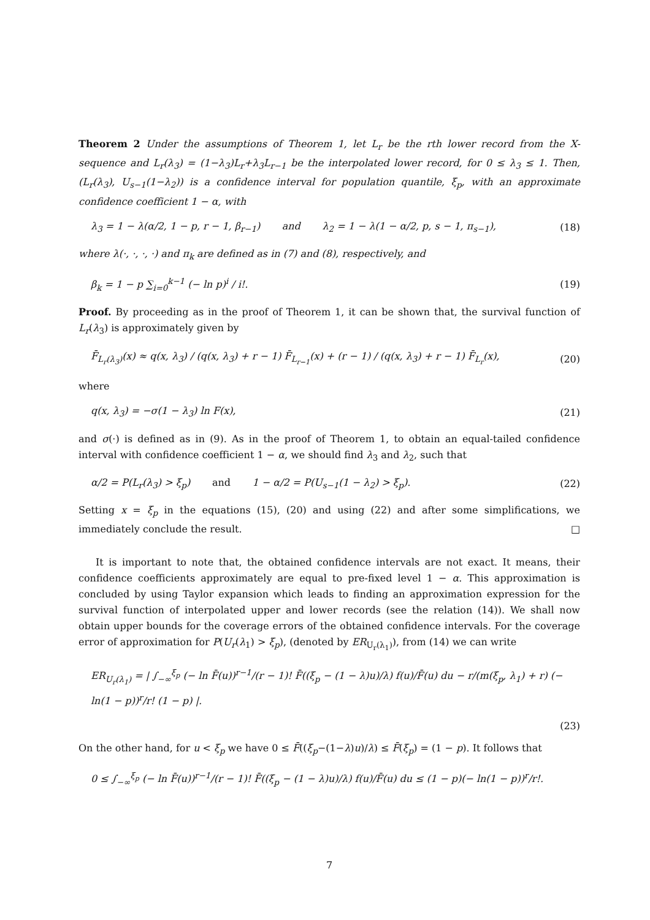Theorem 2 Under the assumptions of Theorem 1, let L<sub>r</sub> be the rth lower record from the X-sequence and L<sub>r</sub>(λ<sub>3</sub>) = (1−λ<sub>3</sub>)L<sub>r</sub>+λ<sub>3</sub>L<sub>r−1</sub> be the interpolated lower record, for 0 ≤ λ<sub>3</sub> ≤ 1. Then, (L<sub>r</sub>(λ<sub>3</sub>), U<sub>s−1</sub>(1−λ<sub>2</sub>)) is a confidence interval for population quantile, ξ<sub>p</sub>, with an approximate confidence coefficient 1 − α, with
λ<sub>3</sub> = 1 − λ(α/2, 1 − p, r − 1, β<sub>r−1</sub>) and λ<sub>2</sub> = 1 − λ(1 − α/2, p, s − 1, π<sub>s−1</sub>), (18)
where λ(·, ·, ·, ·) and π<sub>k</sub> are defined as in (7) and (8), respectively, and
β<sub>k</sub> = 1 − p ∑<sub>i=0</sub><sup>k−1</sup> (− ln p)<sup>i</sup> / i!. (19)
Proof. By proceeding as in the proof of Theorem 1, it can be shown that, the survival function of L<sub>r</sub>(λ<sub>3</sub>) is approximately given by
F̄<sub>L<sub>r</sub>(λ<sub>3</sub>)</sub>(x) ≈ q(x, λ<sub>3</sub>) / (q(x, λ<sub>3</sub>) + r − 1) F̄<sub>L<sub>r−1</sub></sub>(x) + (r − 1) / (q(x, λ<sub>3</sub>) + r − 1) F̄<sub>L<sub>r</sub></sub>(x), (20)
where
q(x, λ<sub>3</sub>) = −σ(1 − λ<sub>3</sub>) ln F(x), (21)
and σ(·) is defined as in (9). As in the proof of Theorem 1, to obtain an equal-tailed confidence interval with confidence coefficient 1 − α, we should find λ<sub>3</sub> and λ<sub>2</sub>, such that
α/2 = P(L<sub>r</sub>(λ<sub>3</sub>) > ξ<sub>p</sub>) and 1 − α/2 = P(U<sub>s−1</sub>(1 − λ<sub>2</sub>) > ξ<sub>p</sub>). (22)
Setting x = ξ<sub>p</sub> in the equations (15), (20) and using (22) and after some simplifications, we immediately conclude the result. □
It is important to note that, the obtained confidence intervals are not exact. It means, their confidence coefficients approximately are equal to pre-fixed level 1 − α. This approximation is concluded by using Taylor expansion which leads to finding an approximation expression for the survival function of interpolated upper and lower records (see the relation (14)). We shall now obtain upper bounds for the coverage errors of the obtained confidence intervals. For the coverage error of approximation for P(U<sub>r</sub>(λ<sub>1</sub>) > ξ<sub>p</sub>), (denoted by ER<sub>U<sub>r</sub>(λ<sub>1</sub>)</sub>), from (14) we can write
ER<sub>U<sub>r</sub>(λ<sub>1</sub>)</sub> = | ∫<sub>−∞</sub><sup>ξ<sub>p</sub></sup> (− ln F̄(u))<sup>r−1</sup>/(r − 1)! F̄((ξ<sub>p</sub> − (1 − λ)u)/λ) f(u)/F̄(u) du − r/(m(ξ<sub>p</sub>, λ<sub>1</sub>) + r) (− ln(1 − p))<sup>r</sup>/r! (1 − p) |.
(23)
On the other hand, for u < ξ<sub>p</sub> we have 0 ≤ F̄((ξ<sub>p</sub>−(1−λ)u)/λ) ≤ F̄(ξ<sub>p</sub>) = (1 − p). It follows that
0 ≤ ∫<sub>−∞</sub><sup>ξ<sub>p</sub></sup> (− ln F̄(u))<sup>r−1</sup>/(r − 1)! F̄((ξ<sub>p</sub> − (1 − λ)u)/λ) f(u)/F̄(u) du ≤ (1 − p)(− ln(1 − p))<sup>r</sup>/r!.
7